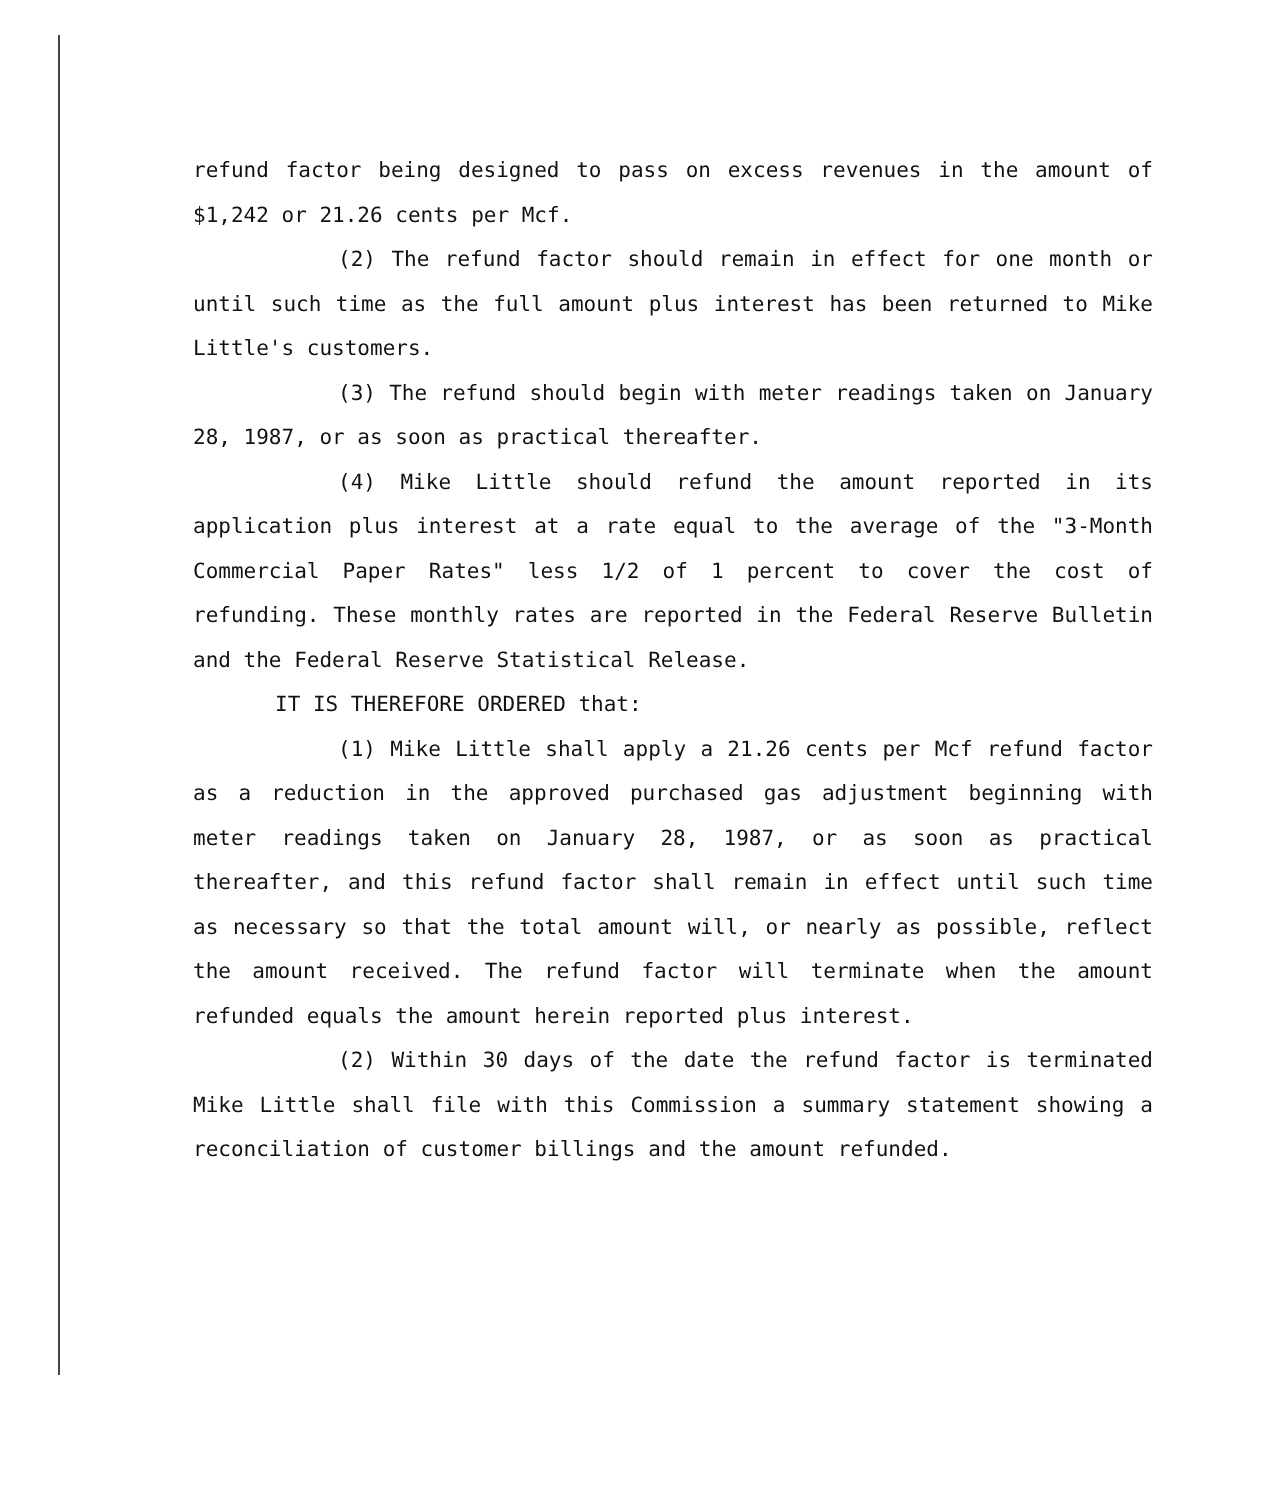refund factor being designed to pass on excess revenues in the amount of $1,242 or 21.26 cents per Mcf.
(2) The refund factor should remain in effect for one month or until such time as the full amount plus interest has been returned to Mike Little's customers.
(3) The refund should begin with meter readings taken on January 28, 1987, or as soon as practical thereafter.
(4) Mike Little should refund the amount reported in its application plus interest at a rate equal to the average of the "3-Month Commercial Paper Rates" less 1/2 of 1 percent to cover the cost of refunding. These monthly rates are reported in the Federal Reserve Bulletin and the Federal Reserve Statistical Release.
IT IS THEREFORE ORDERED that:
(1) Mike Little shall apply a 21.26 cents per Mcf refund factor as a reduction in the approved purchased gas adjustment beginning with meter readings taken on January 28, 1987, or as soon as practical thereafter, and this refund factor shall remain in effect until such time as necessary so that the total amount will, or nearly as possible, reflect the amount received. The refund factor will terminate when the amount refunded equals the amount herein reported plus interest.
(2) Within 30 days of the date the refund factor is terminated Mike Little shall file with this Commission a summary statement showing a reconciliation of customer billings and the amount refunded.